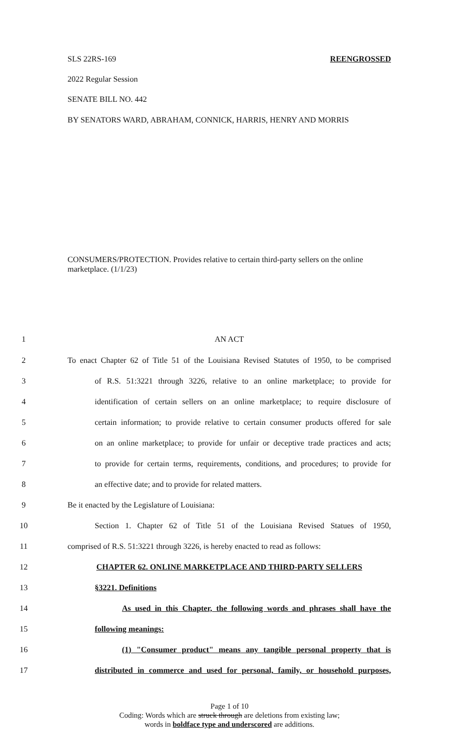SLS 22RS-169 REENGROSSED
2022 Regular Session
SENATE BILL NO. 442
BY SENATORS WARD, ABRAHAM, CONNICK, HARRIS, HENRY AND MORRIS
CONSUMERS/PROTECTION. Provides relative to certain third-party sellers on the online marketplace. (1/1/23)
1 AN ACT
2 To enact Chapter 62 of Title 51 of the Louisiana Revised Statutes of 1950, to be comprised
3 of R.S. 51:3221 through 3226, relative to an online marketplace; to provide for
4 identification of certain sellers on an online marketplace; to require disclosure of
5 certain information; to provide relative to certain consumer products offered for sale
6 on an online marketplace; to provide for unfair or deceptive trade practices and acts;
7 to provide for certain terms, requirements, conditions, and procedures; to provide for
8 an effective date; and to provide for related matters.
9 Be it enacted by the Legislature of Louisiana:
10 Section 1. Chapter 62 of Title 51 of the Louisiana Revised Statues of 1950,
11 comprised of R.S. 51:3221 through 3226, is hereby enacted to read as follows:
12 CHAPTER 62. ONLINE MARKETPLACE AND THIRD-PARTY SELLERS
13 §3221. Definitions
14 As used in this Chapter, the following words and phrases shall have the
15 following meanings:
16 (1) "Consumer product" means any tangible personal property that is
17 distributed in commerce and used for personal, family, or household purposes,
Page 1 of 10
Coding: Words which are struck through are deletions from existing law;
words in boldface type and underscored are additions.